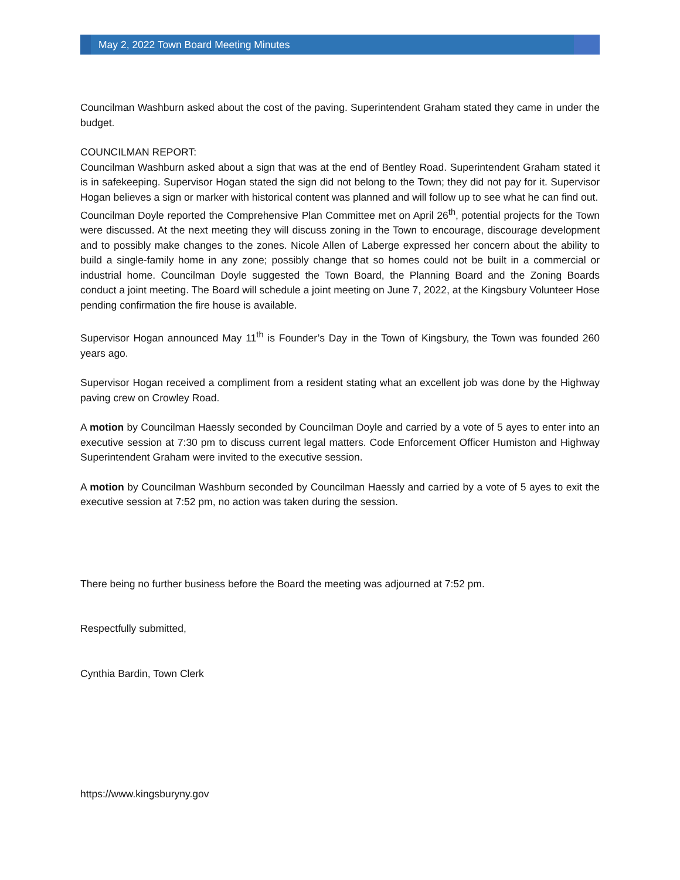May 2, 2022 Town Board Meeting Minutes
Councilman Washburn asked about the cost of the paving. Superintendent Graham stated they came in under the budget.
COUNCILMAN REPORT:
Councilman Washburn asked about a sign that was at the end of Bentley Road. Superintendent Graham stated it is in safekeeping. Supervisor Hogan stated the sign did not belong to the Town; they did not pay for it. Supervisor Hogan believes a sign or marker with historical content was planned and will follow up to see what he can find out.
Councilman Doyle reported the Comprehensive Plan Committee met on April 26<sup>th</sup>, potential projects for the Town were discussed. At the next meeting they will discuss zoning in the Town to encourage, discourage development and to possibly make changes to the zones. Nicole Allen of Laberge expressed her concern about the ability to build a single-family home in any zone; possibly change that so homes could not be built in a commercial or industrial home. Councilman Doyle suggested the Town Board, the Planning Board and the Zoning Boards conduct a joint meeting. The Board will schedule a joint meeting on June 7, 2022, at the Kingsbury Volunteer Hose pending confirmation the fire house is available.
Supervisor Hogan announced May 11<sup>th</sup> is Founder’s Day in the Town of Kingsbury, the Town was founded 260 years ago.
Supervisor Hogan received a compliment from a resident stating what an excellent job was done by the Highway paving crew on Crowley Road.
A motion by Councilman Haessly seconded by Councilman Doyle and carried by a vote of 5 ayes to enter into an executive session at 7:30 pm to discuss current legal matters. Code Enforcement Officer Humiston and Highway Superintendent Graham were invited to the executive session.
A motion by Councilman Washburn seconded by Councilman Haessly and carried by a vote of 5 ayes to exit the executive session at 7:52 pm, no action was taken during the session.
There being no further business before the Board the meeting was adjourned at 7:52 pm.
Respectfully submitted,
Cynthia Bardin, Town Clerk
https://www.kingsburyny.gov